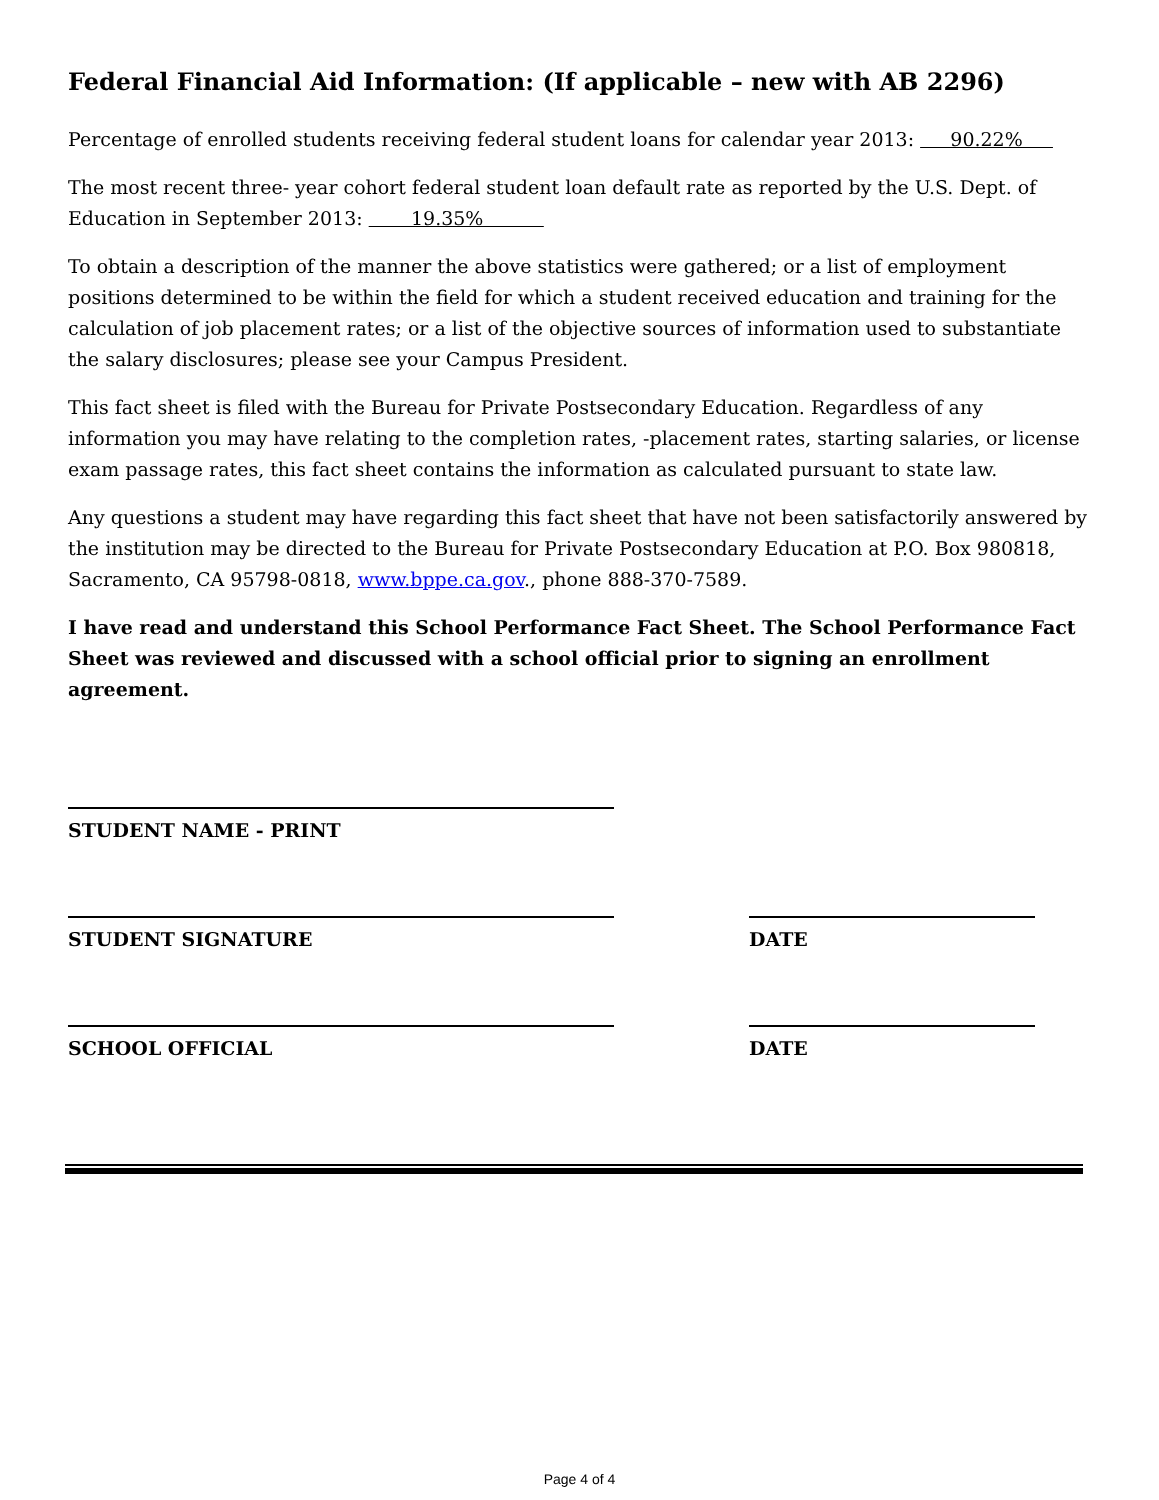Federal Financial Aid Information: (If applicable – new with AB 2296)
Percentage of enrolled students receiving federal student loans for calendar year 2013: 90.22%
The most recent three- year cohort federal student loan default rate as reported by the U.S. Dept. of Education in September 2013: 19.35%
To obtain a description of the manner the above statistics were gathered; or a list of employment positions determined to be within the field for which a student received education and training for the calculation of job placement rates; or a list of the objective sources of information used to substantiate the salary disclosures; please see your Campus President.
This fact sheet is filed with the Bureau for Private Postsecondary Education. Regardless of any information you may have relating to the completion rates, -placement rates, starting salaries, or license exam passage rates, this fact sheet contains the information as calculated pursuant to state law.
Any questions a student may have regarding this fact sheet that have not been satisfactorily answered by the institution may be directed to the Bureau for Private Postsecondary Education at P.O. Box 980818, Sacramento, CA 95798-0818, www.bppe.ca.gov., phone 888-370-7589.
I have read and understand this School Performance Fact Sheet. The School Performance Fact Sheet was reviewed and discussed with a school official prior to signing an enrollment agreement.
STUDENT NAME - PRINT
STUDENT SIGNATURE DATE
SCHOOL OFFICIAL DATE
Page 4 of 4